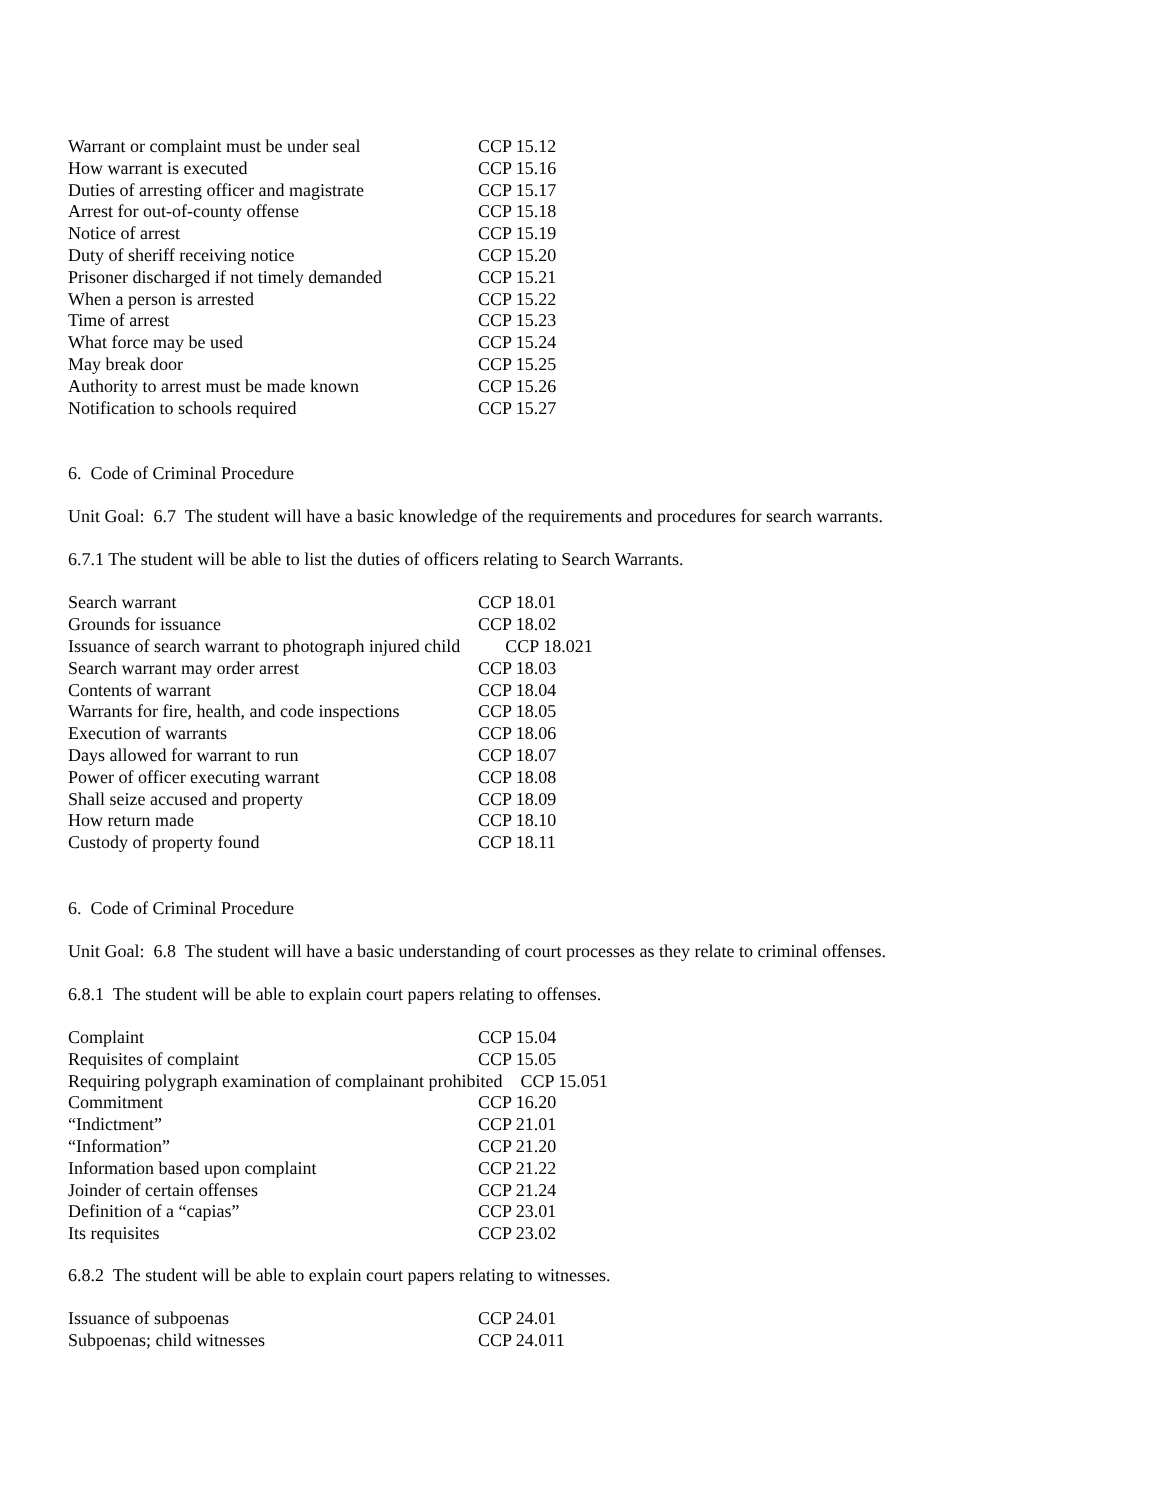| Warrant or complaint must be under seal | CCP 15.12 |
| How warrant is executed | CCP 15.16 |
| Duties of arresting officer and magistrate | CCP 15.17 |
| Arrest for out-of-county offense | CCP 15.18 |
| Notice of arrest | CCP 15.19 |
| Duty of sheriff receiving notice | CCP 15.20 |
| Prisoner discharged if not timely demanded | CCP 15.21 |
| When a person is arrested | CCP 15.22 |
| Time of arrest | CCP 15.23 |
| What force may be used | CCP 15.24 |
| May break door | CCP 15.25 |
| Authority to arrest must be made known | CCP 15.26 |
| Notification to schools required | CCP 15.27 |
6. Code of Criminal Procedure
Unit Goal: 6.7 The student will have a basic knowledge of the requirements and procedures for search warrants.
6.7.1 The student will be able to list the duties of officers relating to Search Warrants.
| Search warrant | CCP 18.01 |
| Grounds for issuance | CCP 18.02 |
| Issuance of search warrant to photograph injured child CCP 18.021 | |
| Search warrant may order arrest | CCP 18.03 |
| Contents of warrant | CCP 18.04 |
| Warrants for fire, health, and code inspections | CCP 18.05 |
| Execution of warrants | CCP 18.06 |
| Days allowed for warrant to run | CCP 18.07 |
| Power of officer executing warrant | CCP 18.08 |
| Shall seize accused and property | CCP 18.09 |
| How return made | CCP 18.10 |
| Custody of property found | CCP 18.11 |
6. Code of Criminal Procedure
Unit Goal: 6.8 The student will have a basic understanding of court processes as they relate to criminal offenses.
6.8.1 The student will be able to explain court papers relating to offenses.
| Complaint | CCP 15.04 |
| Requisites of complaint | CCP 15.05 |
| Requiring polygraph examination of complainant prohibited CCP 15.051 | |
| Commitment | CCP 16.20 |
| “Indictment” | CCP 21.01 |
| “Information” | CCP 21.20 |
| Information based upon complaint | CCP 21.22 |
| Joinder of certain offenses | CCP 21.24 |
| Definition of a “capias” | CCP 23.01 |
| Its requisites | CCP 23.02 |
6.8.2 The student will be able to explain court papers relating to witnesses.
| Issuance of subpoenas | CCP 24.01 |
| Subpoenas; child witnesses | CCP 24.011 |